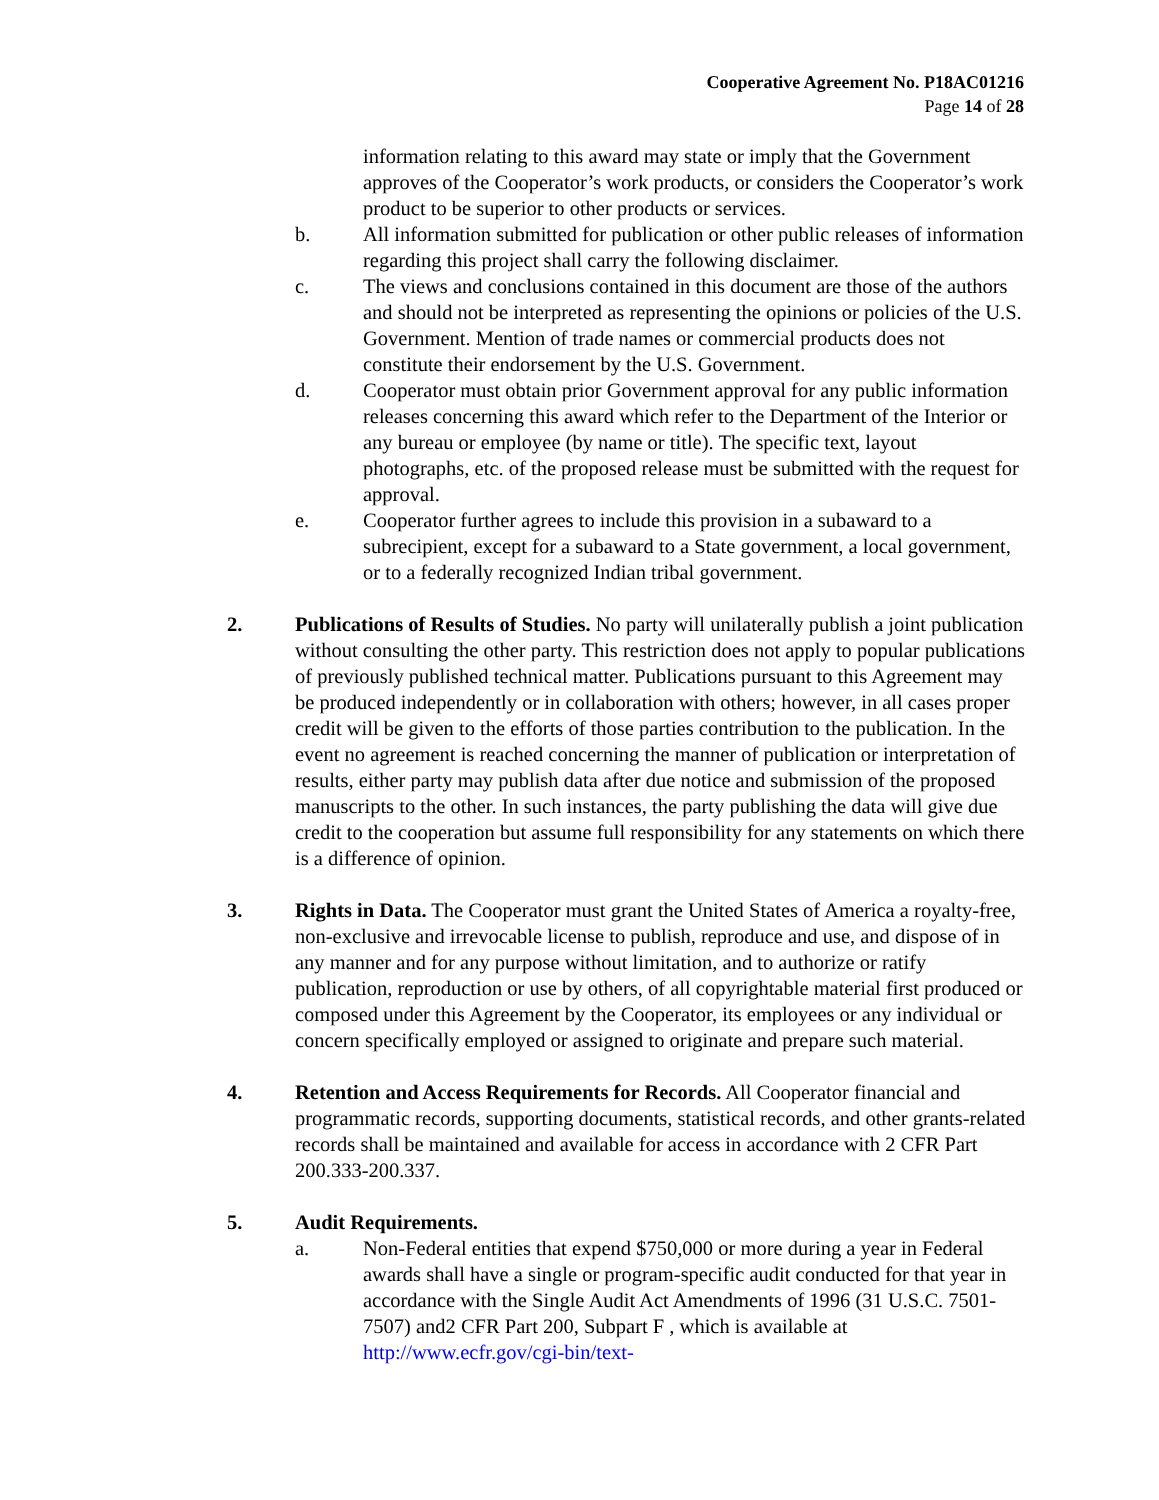Cooperative Agreement No. P18AC01216
Page 14 of 28
information relating to this award may state or imply that the Government approves of the Cooperator’s work products, or considers the Cooperator’s work product to be superior to other products or services.
b. All information submitted for publication or other public releases of information regarding this project shall carry the following disclaimer.
c. The views and conclusions contained in this document are those of the authors and should not be interpreted as representing the opinions or policies of the U.S. Government. Mention of trade names or commercial products does not constitute their endorsement by the U.S. Government.
d. Cooperator must obtain prior Government approval for any public information releases concerning this award which refer to the Department of the Interior or any bureau or employee (by name or title). The specific text, layout photographs, etc. of the proposed release must be submitted with the request for approval.
e. Cooperator further agrees to include this provision in a subaward to a subrecipient, except for a subaward to a State government, a local government, or to a federally recognized Indian tribal government.
2. Publications of Results of Studies. No party will unilaterally publish a joint publication without consulting the other party. This restriction does not apply to popular publications of previously published technical matter. Publications pursuant to this Agreement may be produced independently or in collaboration with others; however, in all cases proper credit will be given to the efforts of those parties contribution to the publication. In the event no agreement is reached concerning the manner of publication or interpretation of results, either party may publish data after due notice and submission of the proposed manuscripts to the other. In such instances, the party publishing the data will give due credit to the cooperation but assume full responsibility for any statements on which there is a difference of opinion.
3. Rights in Data. The Cooperator must grant the United States of America a royalty-free, non-exclusive and irrevocable license to publish, reproduce and use, and dispose of in any manner and for any purpose without limitation, and to authorize or ratify publication, reproduction or use by others, of all copyrightable material first produced or composed under this Agreement by the Cooperator, its employees or any individual or concern specifically employed or assigned to originate and prepare such material.
4. Retention and Access Requirements for Records. All Cooperator financial and programmatic records, supporting documents, statistical records, and other grants-related records shall be maintained and available for access in accordance with 2 CFR Part 200.333-200.337.
5. Audit Requirements.
a. Non-Federal entities that expend $750,000 or more during a year in Federal awards shall have a single or program-specific audit conducted for that year in accordance with the Single Audit Act Amendments of 1996 (31 U.S.C. 7501-7507) and2 CFR Part 200, Subpart F , which is available at http://www.ecfr.gov/cgi-bin/text-